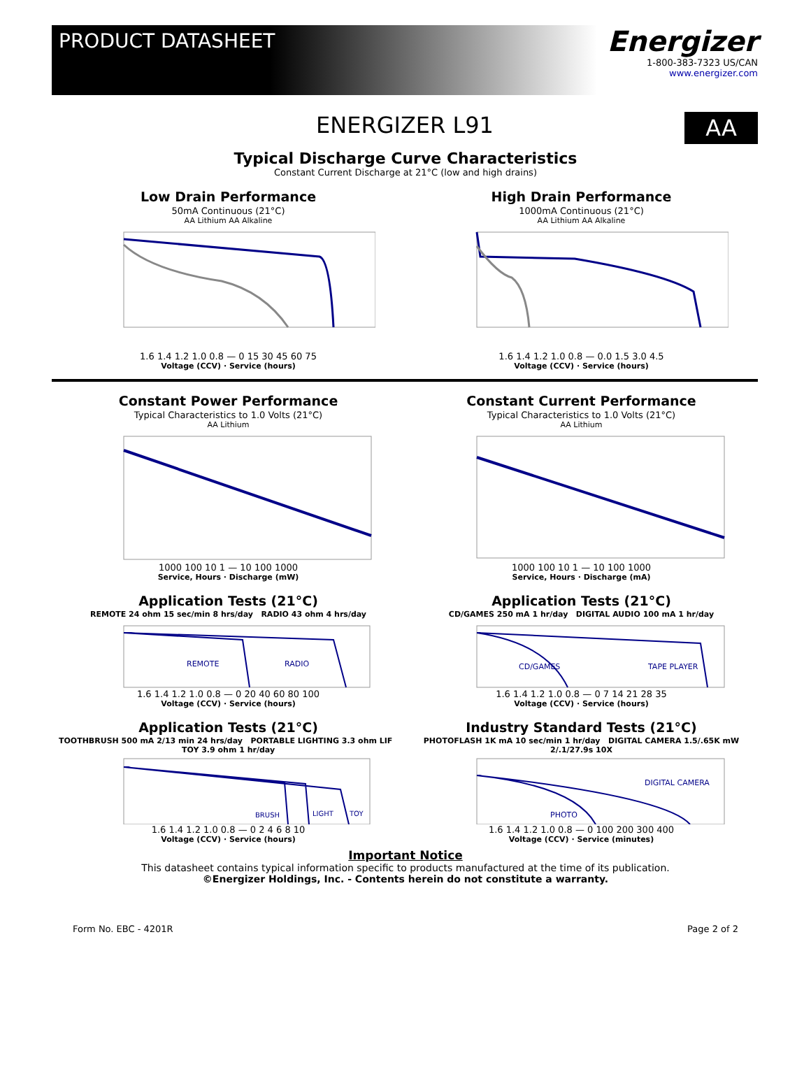PRODUCT DATASHEET
Energizer
1-800-383-7323 US/CAN
www.energizer.com
ENERGIZER L91 AA
Typical Discharge Curve Characteristics
Constant Current Discharge at 21°C (low and high drains)
Low Drain Performance
50mA Continuous (21°C)
AA Lithium AA Alkaline
1.6 1.4 1.2 1.0 0.8 — 0 15 30 45 60 75
Voltage (CCV) · Service (hours)
High Drain Performance
1000mA Continuous (21°C)
AA Lithium AA Alkaline
1.6 1.4 1.2 1.0 0.8 — 0.0 1.5 3.0 4.5
Voltage (CCV) · Service (hours)
Constant Power Performance
Typical Characteristics to 1.0 Volts (21°C)
AA Lithium
1000 100 10 1 — 10 100 1000
Service, Hours · Discharge (mW)
Constant Current Performance
Typical Characteristics to 1.0 Volts (21°C)
AA Lithium
1000 100 10 1 — 10 100 1000
Service, Hours · Discharge (mA)
Application Tests (21°C)
REMOTE 24 ohm 15 sec/min 8 hrs/day RADIO 43 ohm 4 hrs/day
REMOTE
RADIO
1.6 1.4 1.2 1.0 0.8 — 0 20 40 60 80 100
Voltage (CCV) · Service (hours)
Application Tests (21°C)
CD/GAMES 250 mA 1 hr/day DIGITAL AUDIO 100 mA 1 hr/day
CD/GAMES
TAPE PLAYER
1.6 1.4 1.2 1.0 0.8 — 0 7 14 21 28 35
Voltage (CCV) · Service (hours)
Application Tests (21°C)
TOOTHBRUSH 500 mA 2/13 min 24 hrs/day PORTABLE LIGHTING 3.3 ohm LIF TOY 3.9 ohm 1 hr/day
BRUSH
LIGHT
TOY
1.6 1.4 1.2 1.0 0.8 — 0 2 4 6 8 10
Voltage (CCV) · Service (hours)
Industry Standard Tests (21°C)
PHOTOFLASH 1K mA 10 sec/min 1 hr/day DIGITAL CAMERA 1.5/.65K mW 2/.1/27.9s 10X
DIGITAL CAMERA
PHOTO
1.6 1.4 1.2 1.0 0.8 — 0 100 200 300 400
Voltage (CCV) · Service (minutes)
Important Notice
This datasheet contains typical information specific to products manufactured at the time of its publication.
©Energizer Holdings, Inc. - Contents herein do not constitute a warranty.
Form No. EBC - 4201R Page 2 of 2